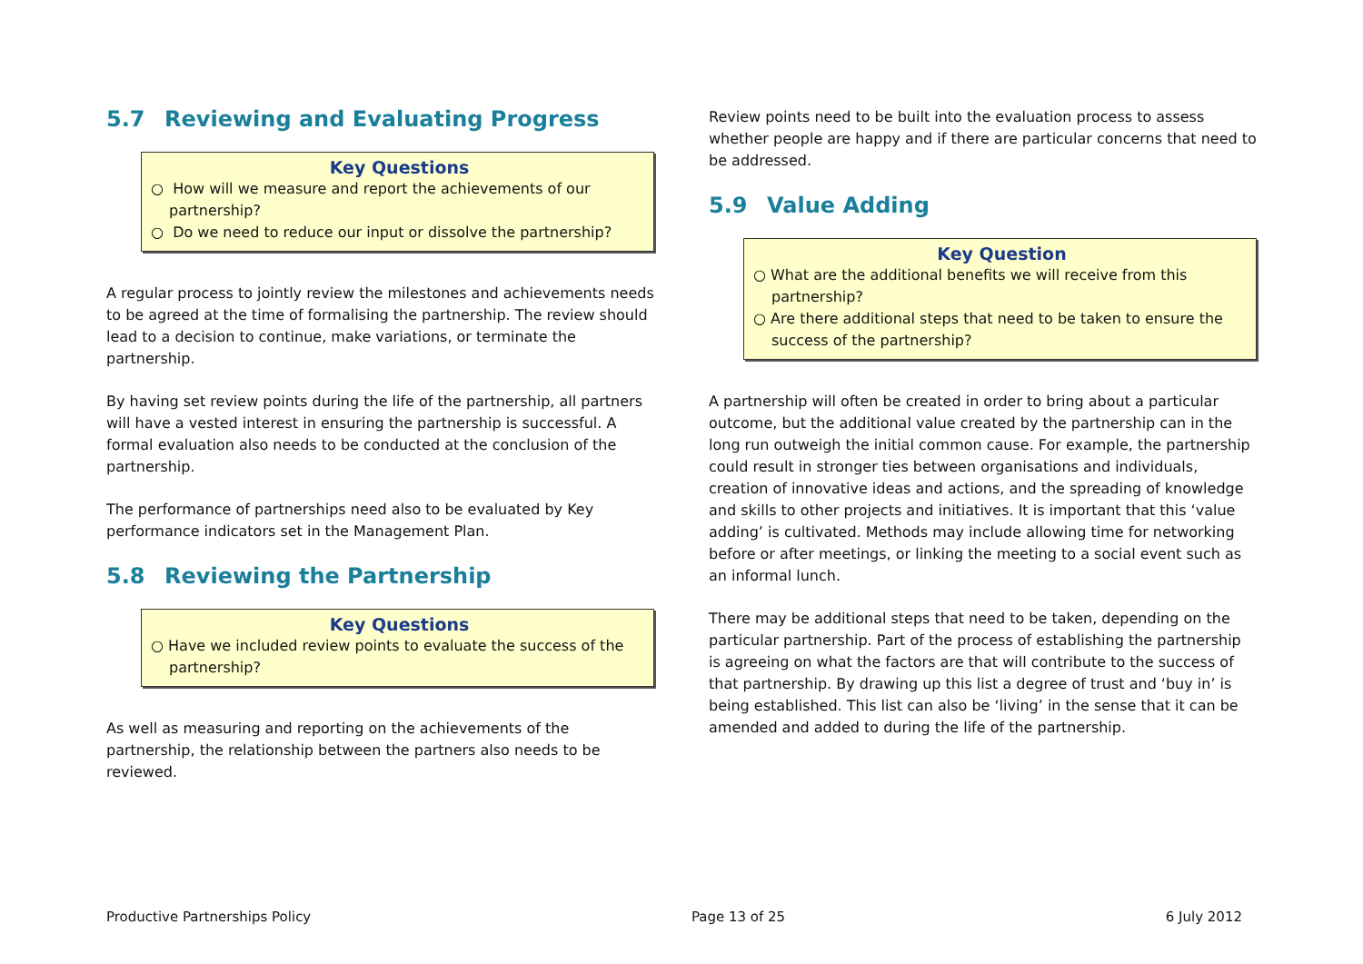5.7 Reviewing and Evaluating Progress
Key Questions
○ How will we measure and report the achievements of our partnership?
○ Do we need to reduce our input or dissolve the partnership?
A regular process to jointly review the milestones and achievements needs to be agreed at the time of formalising the partnership. The review should lead to a decision to continue, make variations, or terminate the partnership.
By having set review points during the life of the partnership, all partners will have a vested interest in ensuring the partnership is successful. A formal evaluation also needs to be conducted at the conclusion of the partnership.
The performance of partnerships need also to be evaluated by Key performance indicators set in the Management Plan.
5.8 Reviewing the Partnership
Key Questions
○ Have we included review points to evaluate the success of the partnership?
As well as measuring and reporting on the achievements of the partnership, the relationship between the partners also needs to be reviewed.
Review points need to be built into the evaluation process to assess whether people are happy and if there are particular concerns that need to be addressed.
5.9 Value Adding
Key Question
○ What are the additional benefits we will receive from this partnership?
○ Are there additional steps that need to be taken to ensure the success of the partnership?
A partnership will often be created in order to bring about a particular outcome, but the additional value created by the partnership can in the long run outweigh the initial common cause. For example, the partnership could result in stronger ties between organisations and individuals, creation of innovative ideas and actions, and the spreading of knowledge and skills to other projects and initiatives. It is important that this ‘value adding’ is cultivated. Methods may include allowing time for networking before or after meetings, or linking the meeting to a social event such as an informal lunch.
There may be additional steps that need to be taken, depending on the particular partnership. Part of the process of establishing the partnership is agreeing on what the factors are that will contribute to the success of that partnership. By drawing up this list a degree of trust and ‘buy in’ is being established. This list can also be ‘living’ in the sense that it can be amended and added to during the life of the partnership.
Productive Partnerships Policy Page 13 of 25 6 July 2012